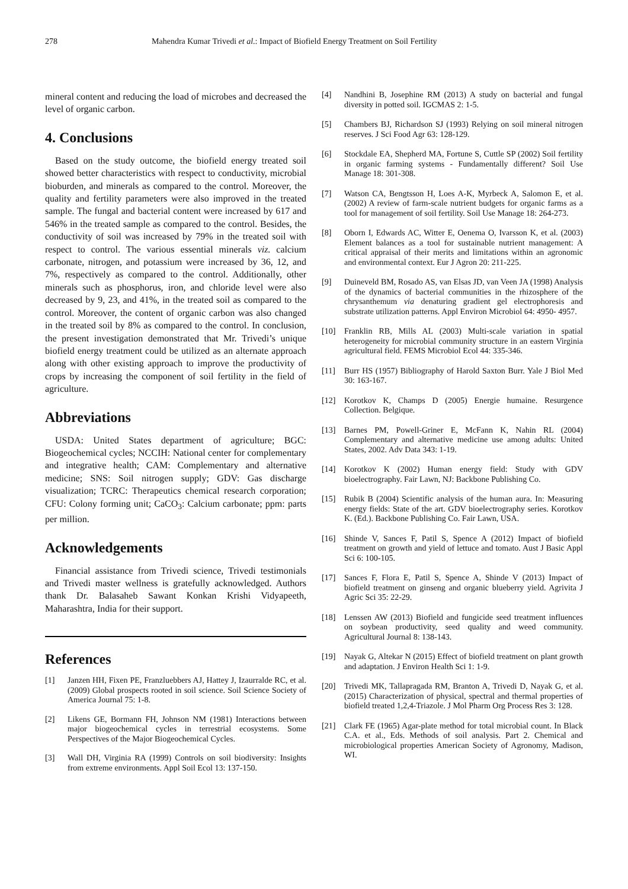278 Mahendra Kumar Trivedi et al.: Impact of Biofield Energy Treatment on Soil Fertility
mineral content and reducing the load of microbes and decreased the level of organic carbon.
4. Conclusions
Based on the study outcome, the biofield energy treated soil showed better characteristics with respect to conductivity, microbial bioburden, and minerals as compared to the control. Moreover, the quality and fertility parameters were also improved in the treated sample. The fungal and bacterial content were increased by 617 and 546% in the treated sample as compared to the control. Besides, the conductivity of soil was increased by 79% in the treated soil with respect to control. The various essential minerals viz. calcium carbonate, nitrogen, and potassium were increased by 36, 12, and 7%, respectively as compared to the control. Additionally, other minerals such as phosphorus, iron, and chloride level were also decreased by 9, 23, and 41%, in the treated soil as compared to the control. Moreover, the content of organic carbon was also changed in the treated soil by 8% as compared to the control. In conclusion, the present investigation demonstrated that Mr. Trivedi’s unique biofield energy treatment could be utilized as an alternate approach along with other existing approach to improve the productivity of crops by increasing the component of soil fertility in the field of agriculture.
Abbreviations
USDA: United States department of agriculture; BGC: Biogeochemical cycles; NCCIH: National center for complementary and integrative health; CAM: Complementary and alternative medicine; SNS: Soil nitrogen supply; GDV: Gas discharge visualization; TCRC: Therapeutics chemical research corporation; CFU: Colony forming unit; CaCO<sub>3</sub>: Calcium carbonate; ppm: parts per million.
Acknowledgements
Financial assistance from Trivedi science, Trivedi testimonials and Trivedi master wellness is gratefully acknowledged. Authors thank Dr. Balasaheb Sawant Konkan Krishi Vidyapeeth, Maharashtra, India for their support.
References
[1] Janzen HH, Fixen PE, Franzluebbers AJ, Hattey J, Izaurralde RC, et al. (2009) Global prospects rooted in soil science. Soil Science Society of America Journal 75: 1-8.
[2] Likens GE, Bormann FH, Johnson NM (1981) Interactions between major biogeochemical cycles in terrestrial ecosystems. Some Perspectives of the Major Biogeochemical Cycles.
[3] Wall DH, Virginia RA (1999) Controls on soil biodiversity: Insights from extreme environments. Appl Soil Ecol 13: 137-150.
[4] Nandhini B, Josephine RM (2013) A study on bacterial and fungal diversity in potted soil. IGCMAS 2: 1-5.
[5] Chambers BJ, Richardson SJ (1993) Relying on soil mineral nitrogen reserves. J Sci Food Agr 63: 128-129.
[6] Stockdale EA, Shepherd MA, Fortune S, Cuttle SP (2002) Soil fertility in organic farming systems - Fundamentally different? Soil Use Manage 18: 301-308.
[7] Watson CA, Bengtsson H, Loes A-K, Myrbeck A, Salomon E, et al. (2002) A review of farm-scale nutrient budgets for organic farms as a tool for management of soil fertility. Soil Use Manage 18: 264-273.
[8] Oborn I, Edwards AC, Witter E, Oenema O, Ivarsson K, et al. (2003) Element balances as a tool for sustainable nutrient management: A critical appraisal of their merits and limitations within an agronomic and environmental context. Eur J Agron 20: 211-225.
[9] Duineveld BM, Rosado AS, van Elsas JD, van Veen JA (1998) Analysis of the dynamics of bacterial communities in the rhizosphere of the chrysanthemum via denaturing gradient gel electrophoresis and substrate utilization patterns. Appl Environ Microbiol 64: 4950- 4957.
[10] Franklin RB, Mills AL (2003) Multi-scale variation in spatial heterogeneity for microbial community structure in an eastern Virginia agricultural field. FEMS Microbiol Ecol 44: 335-346.
[11] Burr HS (1957) Bibliography of Harold Saxton Burr. Yale J Biol Med 30: 163-167.
[12] Korotkov K, Champs D (2005) Energie humaine. Resurgence Collection. Belgique.
[13] Barnes PM, Powell-Griner E, McFann K, Nahin RL (2004) Complementary and alternative medicine use among adults: United States, 2002. Adv Data 343: 1-19.
[14] Korotkov K (2002) Human energy field: Study with GDV bioelectrography. Fair Lawn, NJ: Backbone Publishing Co.
[15] Rubik B (2004) Scientific analysis of the human aura. In: Measuring energy fields: State of the art. GDV bioelectrography series. Korotkov K. (Ed.). Backbone Publishing Co. Fair Lawn, USA.
[16] Shinde V, Sances F, Patil S, Spence A (2012) Impact of biofield treatment on growth and yield of lettuce and tomato. Aust J Basic Appl Sci 6: 100-105.
[17] Sances F, Flora E, Patil S, Spence A, Shinde V (2013) Impact of biofield treatment on ginseng and organic blueberry yield. Agrivita J Agric Sci 35: 22-29.
[18] Lenssen AW (2013) Biofield and fungicide seed treatment influences on soybean productivity, seed quality and weed community. Agricultural Journal 8: 138-143.
[19] Nayak G, Altekar N (2015) Effect of biofield treatment on plant growth and adaptation. J Environ Health Sci 1: 1-9.
[20] Trivedi MK, Tallapragada RM, Branton A, Trivedi D, Nayak G, et al. (2015) Characterization of physical, spectral and thermal properties of biofield treated 1,2,4-Triazole. J Mol Pharm Org Process Res 3: 128.
[21] Clark FE (1965) Agar-plate method for total microbial count. In Black C.A. et al., Eds. Methods of soil analysis. Part 2. Chemical and microbiological properties American Society of Agronomy, Madison, WI.